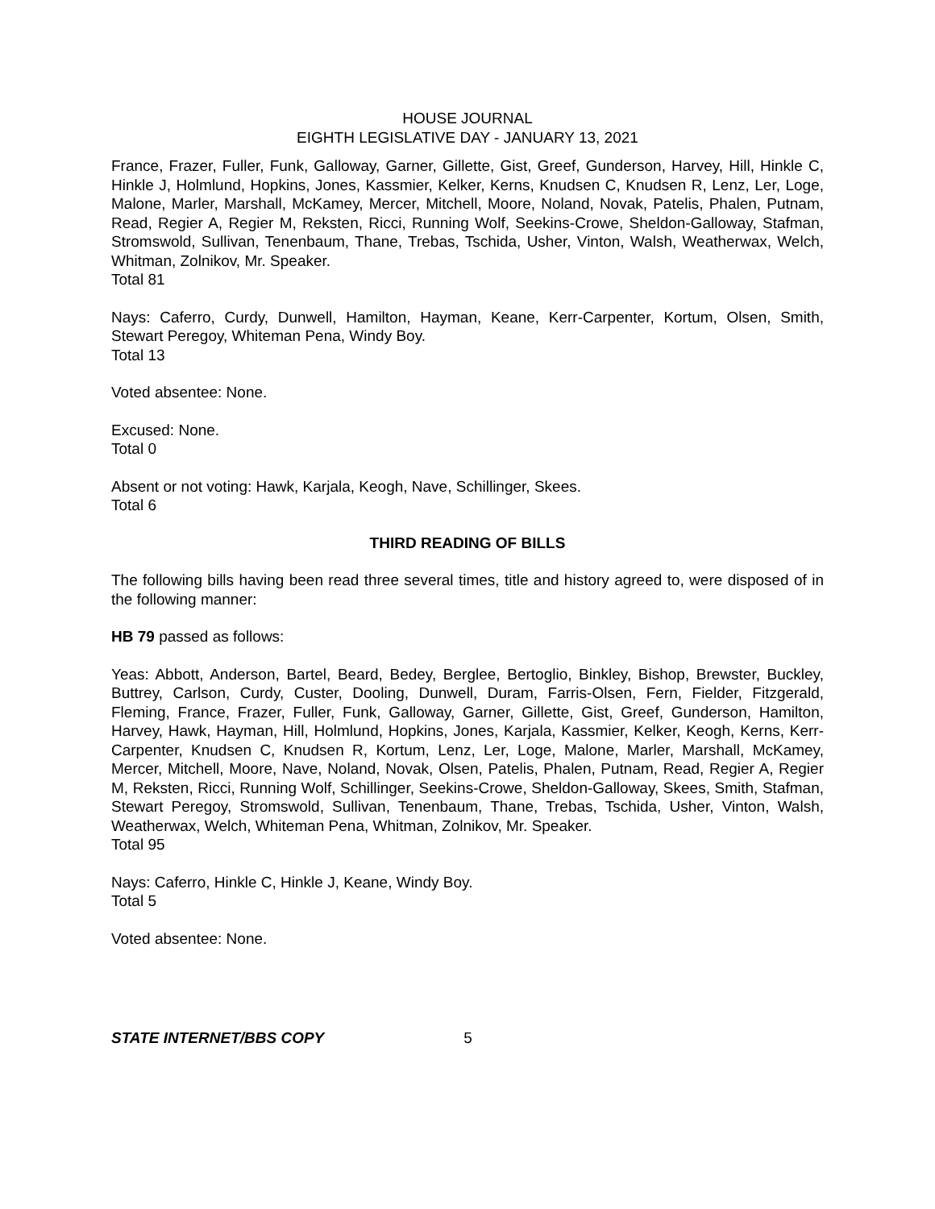HOUSE JOURNAL
EIGHTH LEGISLATIVE DAY - JANUARY 13, 2021
France, Frazer, Fuller, Funk, Galloway, Garner, Gillette, Gist, Greef, Gunderson, Harvey, Hill, Hinkle C, Hinkle J, Holmlund, Hopkins, Jones, Kassmier, Kelker, Kerns, Knudsen C, Knudsen R, Lenz, Ler, Loge, Malone, Marler, Marshall, McKamey, Mercer, Mitchell, Moore, Noland, Novak, Patelis, Phalen, Putnam, Read, Regier A, Regier M, Reksten, Ricci, Running Wolf, Seekins-Crowe, Sheldon-Galloway, Stafman, Stromswold, Sullivan, Tenenbaum, Thane, Trebas, Tschida, Usher, Vinton, Walsh, Weatherwax, Welch, Whitman, Zolnikov, Mr. Speaker.
Total 81
Nays: Caferro, Curdy, Dunwell, Hamilton, Hayman, Keane, Kerr-Carpenter, Kortum, Olsen, Smith, Stewart Peregoy, Whiteman Pena, Windy Boy.
Total 13
Voted absentee: None.
Excused: None.
Total 0
Absent or not voting: Hawk, Karjala, Keogh, Nave, Schillinger, Skees.
Total 6
THIRD READING OF BILLS
The following bills having been read three several times, title and history agreed to, were disposed of in the following manner:
HB 79 passed as follows:
Yeas: Abbott, Anderson, Bartel, Beard, Bedey, Berglee, Bertoglio, Binkley, Bishop, Brewster, Buckley, Buttrey, Carlson, Curdy, Custer, Dooling, Dunwell, Duram, Farris-Olsen, Fern, Fielder, Fitzgerald, Fleming, France, Frazer, Fuller, Funk, Galloway, Garner, Gillette, Gist, Greef, Gunderson, Hamilton, Harvey, Hawk, Hayman, Hill, Holmlund, Hopkins, Jones, Karjala, Kassmier, Kelker, Keogh, Kerns, Kerr-Carpenter, Knudsen C, Knudsen R, Kortum, Lenz, Ler, Loge, Malone, Marler, Marshall, McKamey, Mercer, Mitchell, Moore, Nave, Noland, Novak, Olsen, Patelis, Phalen, Putnam, Read, Regier A, Regier M, Reksten, Ricci, Running Wolf, Schillinger, Seekins-Crowe, Sheldon-Galloway, Skees, Smith, Stafman, Stewart Peregoy, Stromswold, Sullivan, Tenenbaum, Thane, Trebas, Tschida, Usher, Vinton, Walsh, Weatherwax, Welch, Whiteman Pena, Whitman, Zolnikov, Mr. Speaker.
Total 95
Nays: Caferro, Hinkle C, Hinkle J, Keane, Windy Boy.
Total 5
Voted absentee: None.
STATE INTERNET/BBS COPY 5